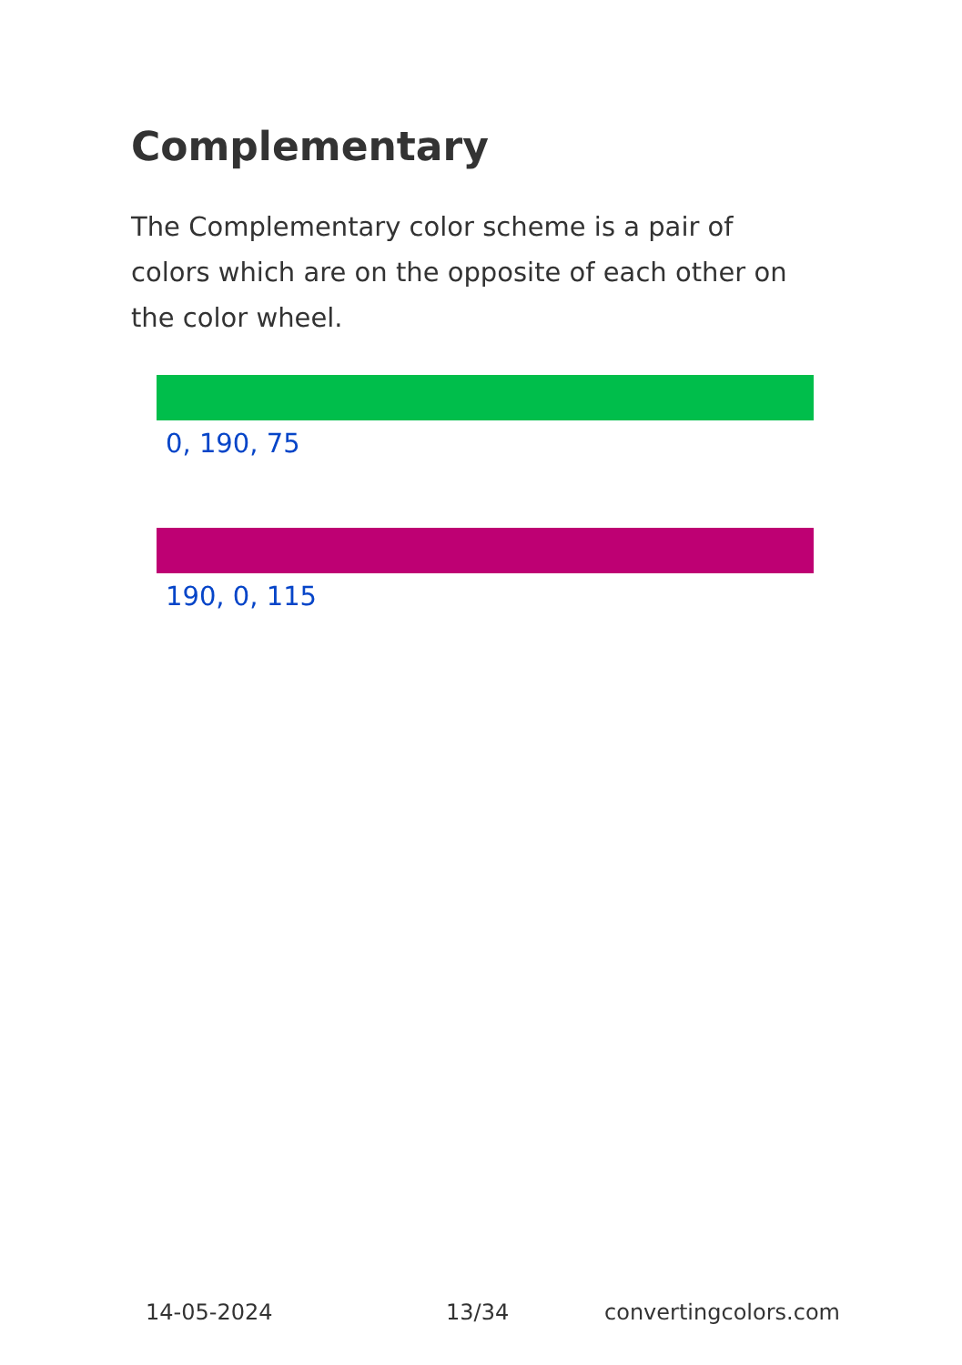Complementary
The Complementary color scheme is a pair of colors which are on the opposite of each other on the color wheel.
0, 190, 75
190, 0, 115
14-05-2024 13/34 convertingcolors.com